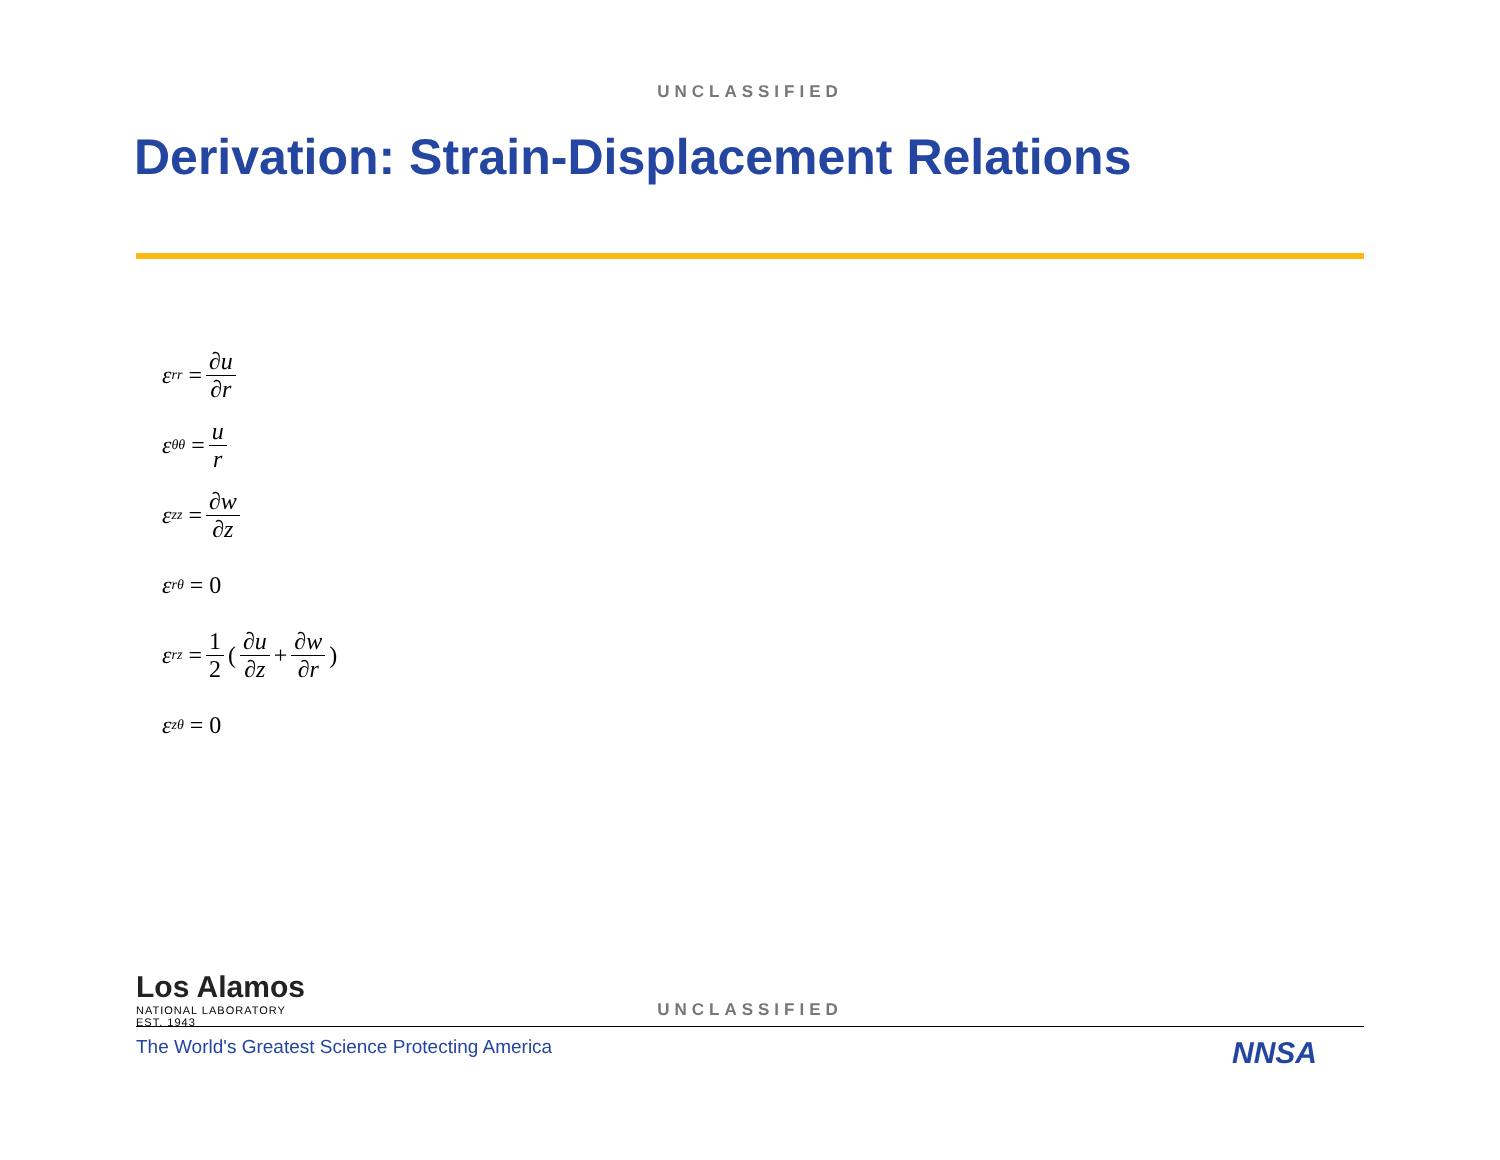UNCLASSIFIED
Derivation: Strain-Displacement Relations
ε<sub>rr</sub> = ∂u ∂r
ε<sub>θθ</sub> = u r
ε<sub>zz</sub> = ∂w ∂z
ε<sub>rθ</sub> = 0
ε<sub>rz</sub> = 1 2 (∂u ∂z + ∂w ∂r)
ε<sub>zθ</sub> = 0
Los Alamos
NATIONAL LABORATORY
EST. 1943
UNCLASSIFIED
The World's Greatest Science Protecting America
NNSA